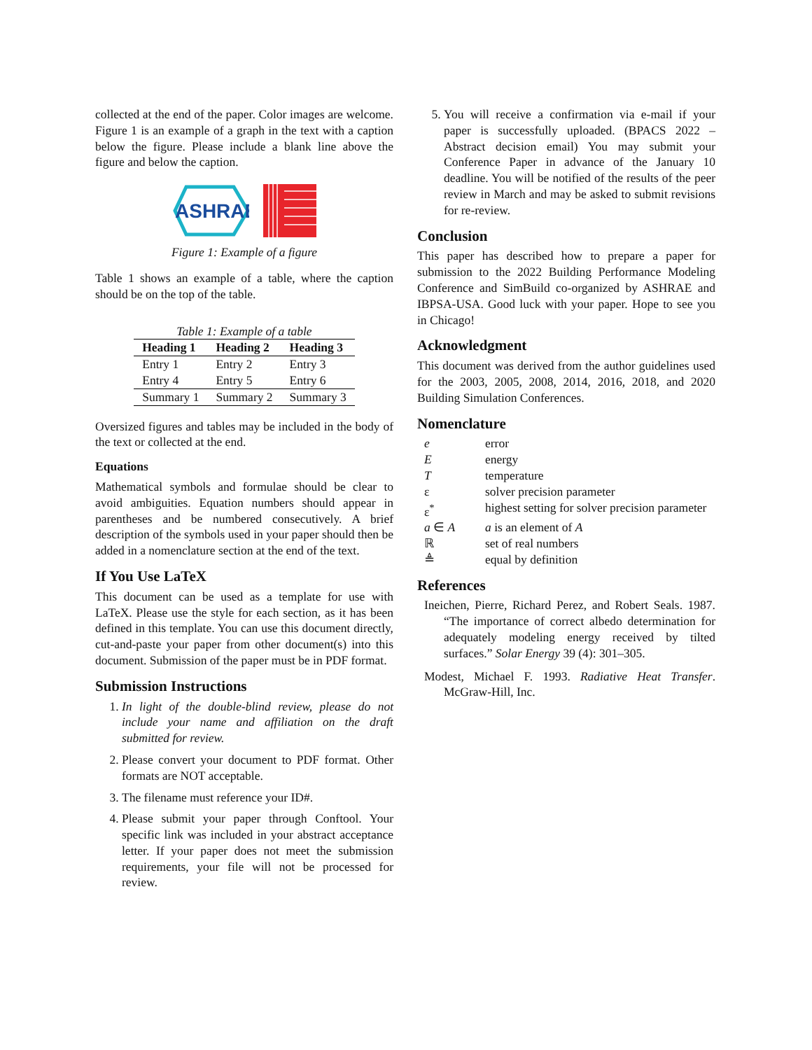collected at the end of the paper. Color images are welcome. Figure 1 is an example of a graph in the text with a caption below the figure. Please include a blank line above the figure and below the caption.
ASHRAE
Figure 1: Example of a figure
Table 1 shows an example of a table, where the caption should be on the top of the table.
Table 1: Example of a table
| Heading 1 | Heading 2 | Heading 3 |
| --- | --- | --- |
| Entry 1 | Entry 2 | Entry 3 |
| Entry 4 | Entry 5 | Entry 6 |
| Summary 1 | Summary 2 | Summary 3 |
Oversized figures and tables may be included in the body of the text or collected at the end.
Equations
Mathematical symbols and formulae should be clear to avoid ambiguities. Equation numbers should appear in parentheses and be numbered consecutively. A brief description of the symbols used in your paper should then be added in a nomenclature section at the end of the text.
If You Use LaTeX
This document can be used as a template for use with LaTeX. Please use the style for each section, as it has been defined in this template. You can use this document directly, cut-and-paste your paper from other document(s) into this document. Submission of the paper must be in PDF format.
Submission Instructions
1. In light of the double-blind review, please do not include your name and affiliation on the draft submitted for review.
2. Please convert your document to PDF format. Other formats are NOT acceptable.
3. The filename must reference your ID#.
4. Please submit your paper through Conftool. Your specific link was included in your abstract acceptance letter. If your paper does not meet the submission requirements, your file will not be processed for review.
5. You will receive a confirmation via e-mail if your paper is successfully uploaded. (BPACS 2022 – Abstract decision email) You may submit your Conference Paper in advance of the January 10 deadline. You will be notified of the results of the peer review in March and may be asked to submit revisions for re-review.
Conclusion
This paper has described how to prepare a paper for submission to the 2022 Building Performance Modeling Conference and SimBuild co-organized by ASHRAE and IBPSA-USA. Good luck with your paper. Hope to see you in Chicago!
Acknowledgment
This document was derived from the author guidelines used for the 2003, 2005, 2008, 2014, 2016, 2018, and 2020 Building Simulation Conferences.
Nomenclature
| e | error |
| E | energy |
| T | temperature |
| ε | solver precision parameter |
| ε<sup>*</sup> | highest setting for solver precision parameter |
| a ∈ A | a is an element of A |
| ℝ | set of real numbers |
| ≜ | equal by definition |
References
Ineichen, Pierre, Richard Perez, and Robert Seals. 1987. “The importance of correct albedo determination for adequately modeling energy received by tilted surfaces.” Solar Energy 39 (4): 301–305.
Modest, Michael F. 1993. Radiative Heat Transfer. McGraw-Hill, Inc.